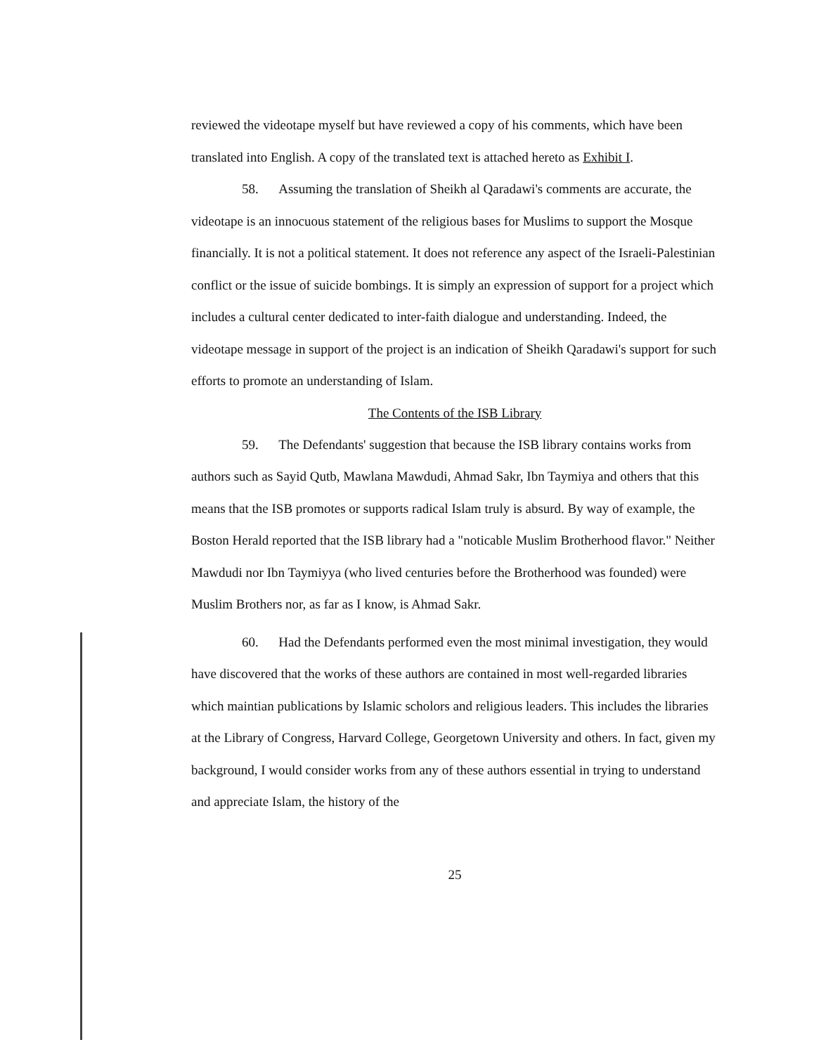reviewed the videotape myself but have reviewed a copy of his comments, which have been translated into English. A copy of the translated text is attached hereto as Exhibit I.
58. Assuming the translation of Sheikh al Qaradawi's comments are accurate, the videotape is an innocuous statement of the religious bases for Muslims to support the Mosque financially. It is not a political statement. It does not reference any aspect of the Israeli-Palestinian conflict or the issue of suicide bombings. It is simply an expression of support for a project which includes a cultural center dedicated to inter-faith dialogue and understanding. Indeed, the videotape message in support of the project is an indication of Sheikh Qaradawi's support for such efforts to promote an understanding of Islam.
The Contents of the ISB Library
59. The Defendants' suggestion that because the ISB library contains works from authors such as Sayid Qutb, Mawlana Mawdudi, Ahmad Sakr, Ibn Taymiya and others that this means that the ISB promotes or supports radical Islam truly is absurd. By way of example, the Boston Herald reported that the ISB library had a "noticable Muslim Brotherhood flavor." Neither Mawdudi nor Ibn Taymiyya (who lived centuries before the Brotherhood was founded) were Muslim Brothers nor, as far as I know, is Ahmad Sakr.
60. Had the Defendants performed even the most minimal investigation, they would have discovered that the works of these authors are contained in most well-regarded libraries which maintian publications by Islamic scholors and religious leaders. This includes the libraries at the Library of Congress, Harvard College, Georgetown University and others. In fact, given my background, I would consider works from any of these authors essential in trying to understand and appreciate Islam, the history of the
25